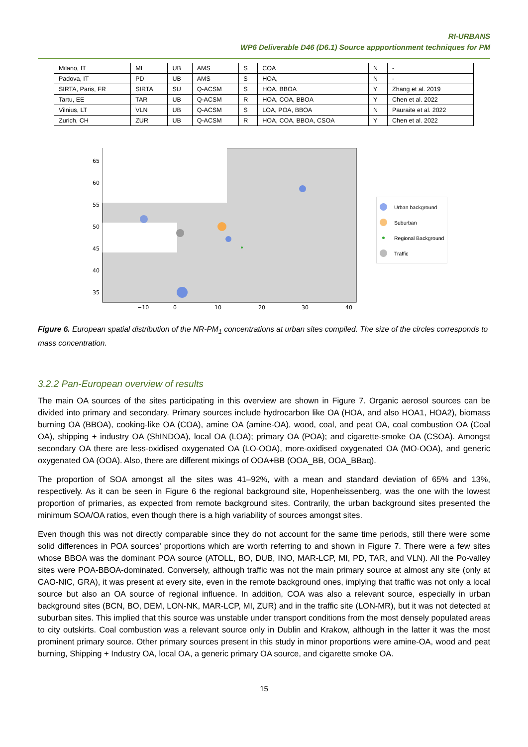RI-URBANS
WP6 Deliverable D46 (D6.1) Source appportionment techniques for PM
| Milano, IT | MI | UB | AMS | S | COA | N | - |
| Padova, IT | PD | UB | AMS | S | HOA, | N | - |
| SIRTA, Paris, FR | SIRTA | SU | Q-ACSM | S | HOA, BBOA | Y | Zhang et al. 2019 |
| Tartu, EE | TAR | UB | Q-ACSM | R | HOA, COA, BBOA | Y | Chen et al. 2022 |
| Vilnius, LT | VLN | UB | Q-ACSM | S | LOA, POA, BBOA | N | Pauraite et al. 2022 |
| Zurich, CH | ZUR | UB | Q-ACSM | R | HOA, COA, BBOA, CSOA | Y | Chen et al. 2022 |
65
60
55
50
45
40
35
−10
0
10
20
30
40
Urban background
Suburban
Regional Background
Traffic
Figure 6. European spatial distribution of the NR-PM<sub>1</sub> concentrations at urban sites compiled. The size of the circles corresponds to mass concentration.
3.2.2 Pan-European overview of results
The main OA sources of the sites participating in this overview are shown in Figure 7. Organic aerosol sources can be divided into primary and secondary. Primary sources include hydrocarbon like OA (HOA, and also HOA1, HOA2), biomass burning OA (BBOA), cooking-like OA (COA), amine OA (amine-OA), wood, coal, and peat OA, coal combustion OA (Coal OA), shipping + industry OA (ShINDOA), local OA (LOA); primary OA (POA); and cigarette-smoke OA (CSOA). Amongst secondary OA there are less-oxidised oxygenated OA (LO-OOA), more-oxidised oxygenated OA (MO-OOA), and generic oxygenated OA (OOA). Also, there are different mixings of OOA+BB (OOA_BB, OOA_BBaq).
The proportion of SOA amongst all the sites was 41–92%, with a mean and standard deviation of 65% and 13%, respectively. As it can be seen in Figure 6 the regional background site, Hopenheissenberg, was the one with the lowest proportion of primaries, as expected from remote background sites. Contrarily, the urban background sites presented the minimum SOA/OA ratios, even though there is a high variability of sources amongst sites.
Even though this was not directly comparable since they do not account for the same time periods, still there were some solid differences in POA sources’ proportions which are worth referring to and shown in Figure 7. There were a few sites whose BBOA was the dominant POA source (ATOLL, BO, DUB, INO, MAR-LCP, MI, PD, TAR, and VLN). All the Po-valley sites were POA-BBOA-dominated. Conversely, although traffic was not the main primary source at almost any site (only at CAO-NIC, GRA), it was present at every site, even in the remote background ones, implying that traffic was not only a local source but also an OA source of regional influence. In addition, COA was also a relevant source, especially in urban background sites (BCN, BO, DEM, LON-NK, MAR-LCP, MI, ZUR) and in the traffic site (LON-MR), but it was not detected at suburban sites. This implied that this source was unstable under transport conditions from the most densely populated areas to city outskirts. Coal combustion was a relevant source only in Dublin and Krakow, although in the latter it was the most prominent primary source. Other primary sources present in this study in minor proportions were amine-OA, wood and peat burning, Shipping + Industry OA, local OA, a generic primary OA source, and cigarette smoke OA.
15